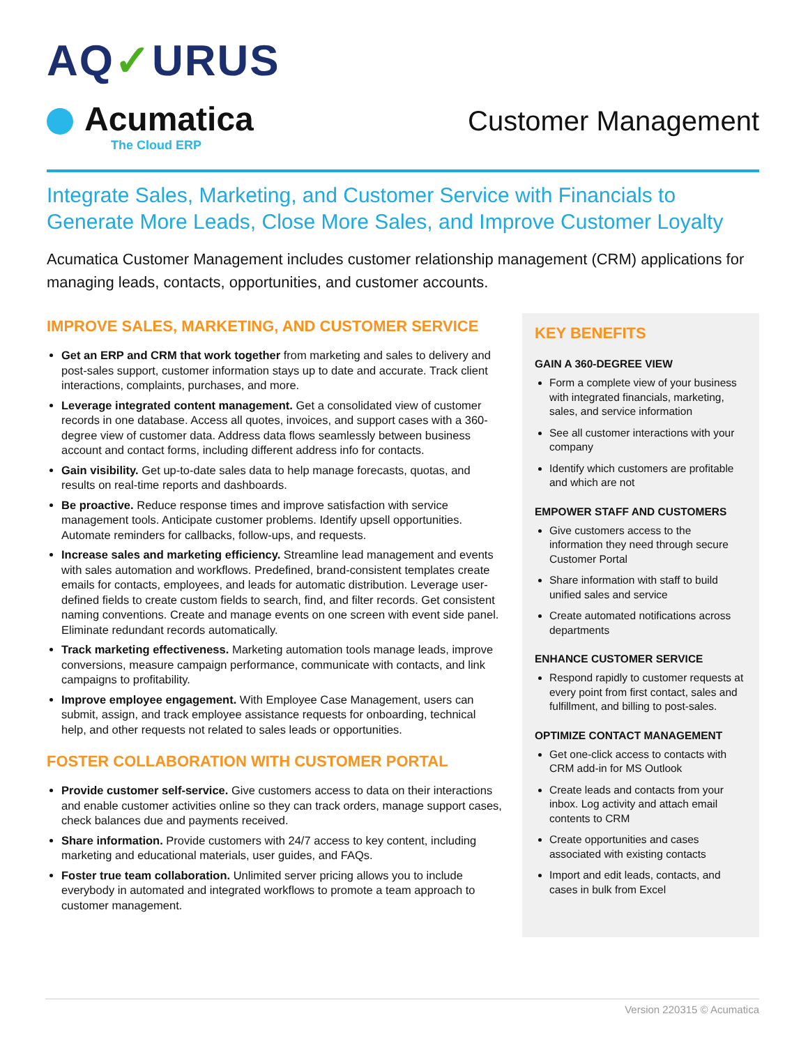AQ✓URUS
Acumatica
The Cloud ERP
Customer Management
Integrate Sales, Marketing, and Customer Service with Financials to Generate More Leads, Close More Sales, and Improve Customer Loyalty
Acumatica Customer Management includes customer relationship management (CRM) applications for managing leads, contacts, opportunities, and customer accounts.
IMPROVE SALES, MARKETING, AND CUSTOMER SERVICE
Get an ERP and CRM that work together from marketing and sales to delivery and post-sales support, customer information stays up to date and accurate. Track client interactions, complaints, purchases, and more.
Leverage integrated content management. Get a consolidated view of customer records in one database. Access all quotes, invoices, and support cases with a 360-degree view of customer data. Address data flows seamlessly between business account and contact forms, including different address info for contacts.
Gain visibility. Get up-to-date sales data to help manage forecasts, quotas, and results on real-time reports and dashboards.
Be proactive. Reduce response times and improve satisfaction with service management tools. Anticipate customer problems. Identify upsell opportunities. Automate reminders for callbacks, follow-ups, and requests.
Increase sales and marketing efficiency. Streamline lead management and events with sales automation and workflows. Predefined, brand-consistent templates create emails for contacts, employees, and leads for automatic distribution. Leverage user-defined fields to create custom fields to search, find, and filter records. Get consistent naming conventions. Create and manage events on one screen with event side panel. Eliminate redundant records automatically.
Track marketing effectiveness. Marketing automation tools manage leads, improve conversions, measure campaign performance, communicate with contacts, and link campaigns to profitability.
Improve employee engagement. With Employee Case Management, users can submit, assign, and track employee assistance requests for onboarding, technical help, and other requests not related to sales leads or opportunities.
FOSTER COLLABORATION WITH CUSTOMER PORTAL
Provide customer self-service. Give customers access to data on their interactions and enable customer activities online so they can track orders, manage support cases, check balances due and payments received.
Share information. Provide customers with 24/7 access to key content, including marketing and educational materials, user guides, and FAQs.
Foster true team collaboration. Unlimited server pricing allows you to include everybody in automated and integrated workflows to promote a team approach to customer management.
KEY BENEFITS
GAIN A 360-DEGREE VIEW
Form a complete view of your business with integrated financials, marketing, sales, and service information
See all customer interactions with your company
Identify which customers are profitable and which are not
EMPOWER STAFF AND CUSTOMERS
Give customers access to the information they need through secure Customer Portal
Share information with staff to build unified sales and service
Create automated notifications across departments
ENHANCE CUSTOMER SERVICE
Respond rapidly to customer requests at every point from first contact, sales and fulfillment, and billing to post-sales.
OPTIMIZE CONTACT MANAGEMENT
Get one-click access to contacts with CRM add-in for MS Outlook
Create leads and contacts from your inbox. Log activity and attach email contents to CRM
Create opportunities and cases associated with existing contacts
Import and edit leads, contacts, and cases in bulk from Excel
Version 220315 © Acumatica